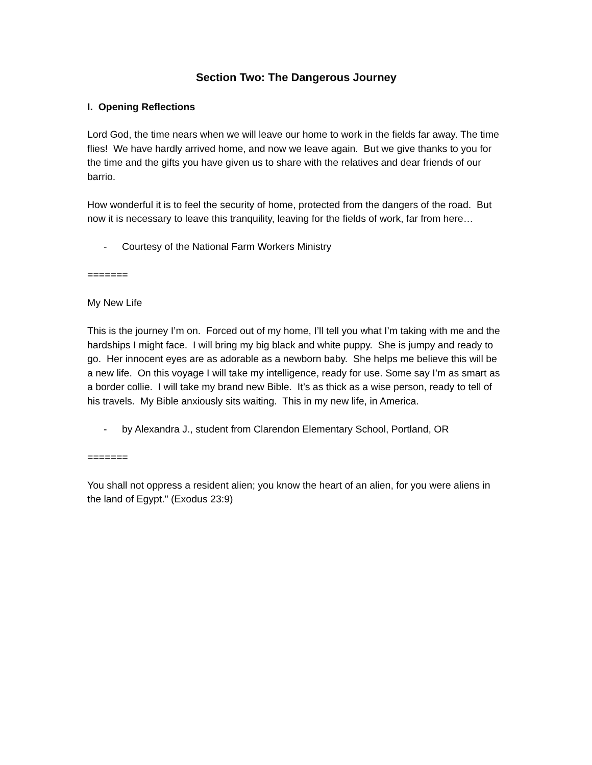Section Two: The Dangerous Journey
I. Opening Reflections
Lord God, the time nears when we will leave our home to work in the fields far away. The time flies! We have hardly arrived home, and now we leave again. But we give thanks to you for the time and the gifts you have given us to share with the relatives and dear friends of our barrio.
How wonderful it is to feel the security of home, protected from the dangers of the road. But now it is necessary to leave this tranquility, leaving for the fields of work, far from here…
- Courtesy of the National Farm Workers Ministry
=======
My New Life
This is the journey I’m on. Forced out of my home, I’ll tell you what I’m taking with me and the hardships I might face. I will bring my big black and white puppy. She is jumpy and ready to go. Her innocent eyes are as adorable as a newborn baby. She helps me believe this will be a new life. On this voyage I will take my intelligence, ready for use. Some say I’m as smart as a border collie. I will take my brand new Bible. It’s as thick as a wise person, ready to tell of his travels. My Bible anxiously sits waiting. This in my new life, in America.
- by Alexandra J., student from Clarendon Elementary School, Portland, OR
=======
You shall not oppress a resident alien; you know the heart of an alien, for you were aliens in the land of Egypt." (Exodus 23:9)